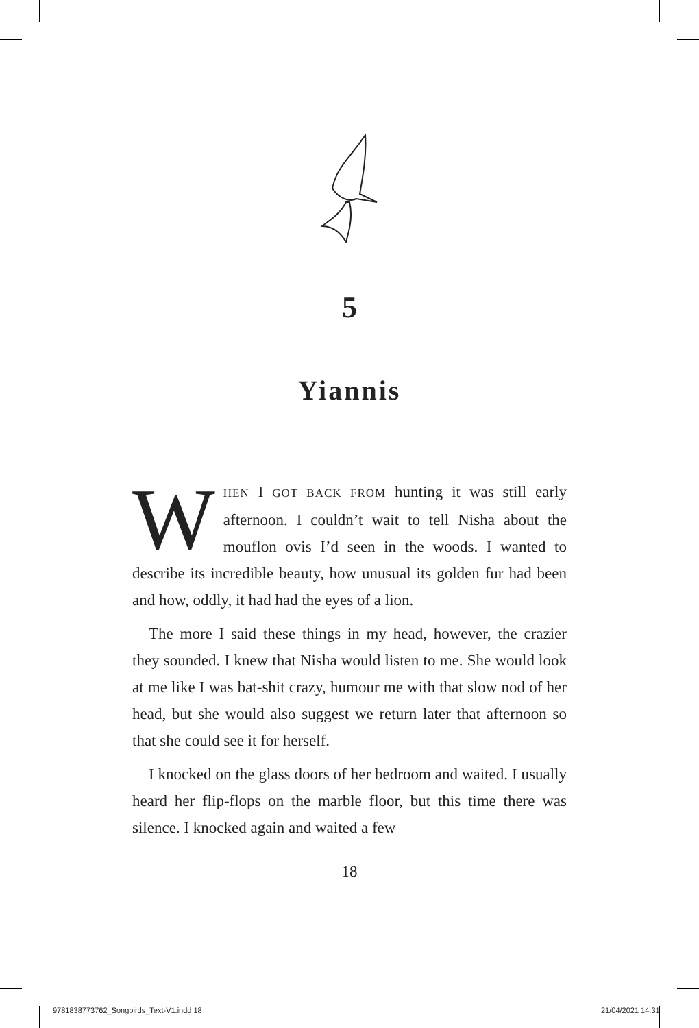5
Yiannis
WHEN I GOT BACK FROM hunting it was still early afternoon. I couldn’t wait to tell Nisha about the mouflon ovis I’d seen in the woods. I wanted to describe its incredible beauty, how unusual its golden fur had been and how, oddly, it had had the eyes of a lion.
The more I said these things in my head, however, the crazier they sounded. I knew that Nisha would listen to me. She would look at me like I was bat-shit crazy, humour me with that slow nod of her head, but she would also suggest we return later that afternoon so that she could see it for herself.
I knocked on the glass doors of her bedroom and waited. I usually heard her flip-flops on the marble floor, but this time there was silence. I knocked again and waited a few
18
9781838773762_Songbirds_Text-V1.indd 18
21/04/2021 14:31